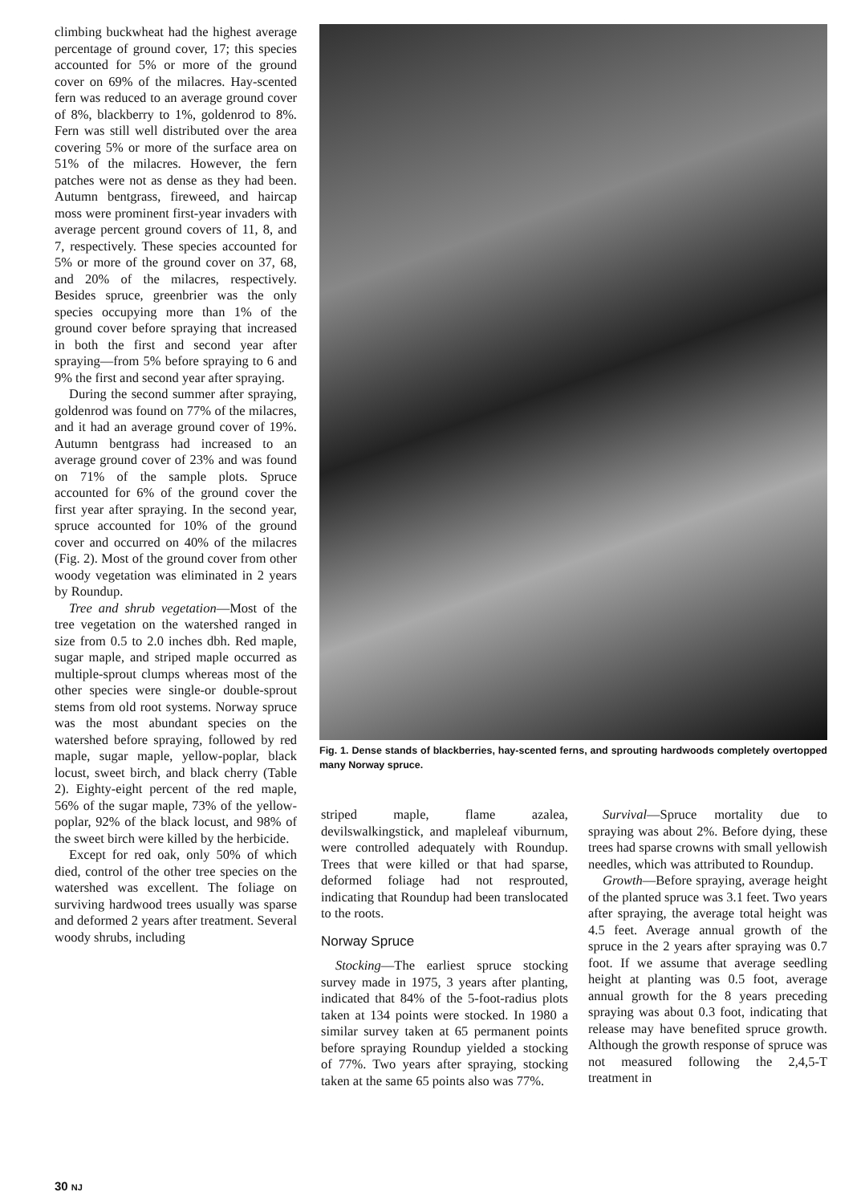climbing buckwheat had the highest average percentage of ground cover, 17; this species accounted for 5% or more of the ground cover on 69% of the milacres. Hay-scented fern was reduced to an average ground cover of 8%, blackberry to 1%, goldenrod to 8%. Fern was still well distributed over the area covering 5% or more of the surface area on 51% of the milacres. However, the fern patches were not as dense as they had been. Autumn bentgrass, fireweed, and haircap moss were prominent first-year invaders with average percent ground covers of 11, 8, and 7, respectively. These species accounted for 5% or more of the ground cover on 37, 68, and 20% of the milacres, respectively. Besides spruce, greenbrier was the only species occupying more than 1% of the ground cover before spraying that increased in both the first and second year after spraying—from 5% before spraying to 6 and 9% the first and second year after spraying.
During the second summer after spraying, goldenrod was found on 77% of the milacres, and it had an average ground cover of 19%. Autumn bentgrass had increased to an average ground cover of 23% and was found on 71% of the sample plots. Spruce accounted for 6% of the ground cover the first year after spraying. In the second year, spruce accounted for 10% of the ground cover and occurred on 40% of the milacres (Fig. 2). Most of the ground cover from other woody vegetation was eliminated in 2 years by Roundup.
Tree and shrub vegetation—Most of the tree vegetation on the watershed ranged in size from 0.5 to 2.0 inches dbh. Red maple, sugar maple, and striped maple occurred as multiple-sprout clumps whereas most of the other species were single-or double-sprout stems from old root systems. Norway spruce was the most abundant species on the watershed before spraying, followed by red maple, sugar maple, yellow-poplar, black locust, sweet birch, and black cherry (Table 2). Eighty-eight percent of the red maple, 56% of the sugar maple, 73% of the yellow-poplar, 92% of the black locust, and 98% of the sweet birch were killed by the herbicide.
Except for red oak, only 50% of which died, control of the other tree species on the watershed was excellent. The foliage on surviving hardwood trees usually was sparse and deformed 2 years after treatment. Several woody shrubs, including
Fig. 1. Dense stands of blackberries, hay-scented ferns, and sprouting hardwoods completely overtopped many Norway spruce.
striped maple, flame azalea, devilswalkingstick, and mapleleaf viburnum, were controlled adequately with Roundup. Trees that were killed or that had sparse, deformed foliage had not resprouted, indicating that Roundup had been translocated to the roots.
Norway Spruce
Stocking—The earliest spruce stocking survey made in 1975, 3 years after planting, indicated that 84% of the 5-foot-radius plots taken at 134 points were stocked. In 1980 a similar survey taken at 65 permanent points before spraying Roundup yielded a stocking of 77%. Two years after spraying, stocking taken at the same 65 points also was 77%.
Survival—Spruce mortality due to spraying was about 2%. Before dying, these trees had sparse crowns with small yellowish needles, which was attributed to Roundup.
Growth—Before spraying, average height of the planted spruce was 3.1 feet. Two years after spraying, the average total height was 4.5 feet. Average annual growth of the spruce in the 2 years after spraying was 0.7 foot. If we assume that average seedling height at planting was 0.5 foot, average annual growth for the 8 years preceding spraying was about 0.3 foot, indicating that release may have benefited spruce growth. Although the growth response of spruce was not measured following the 2,4,5-T treatment in
30 NJ